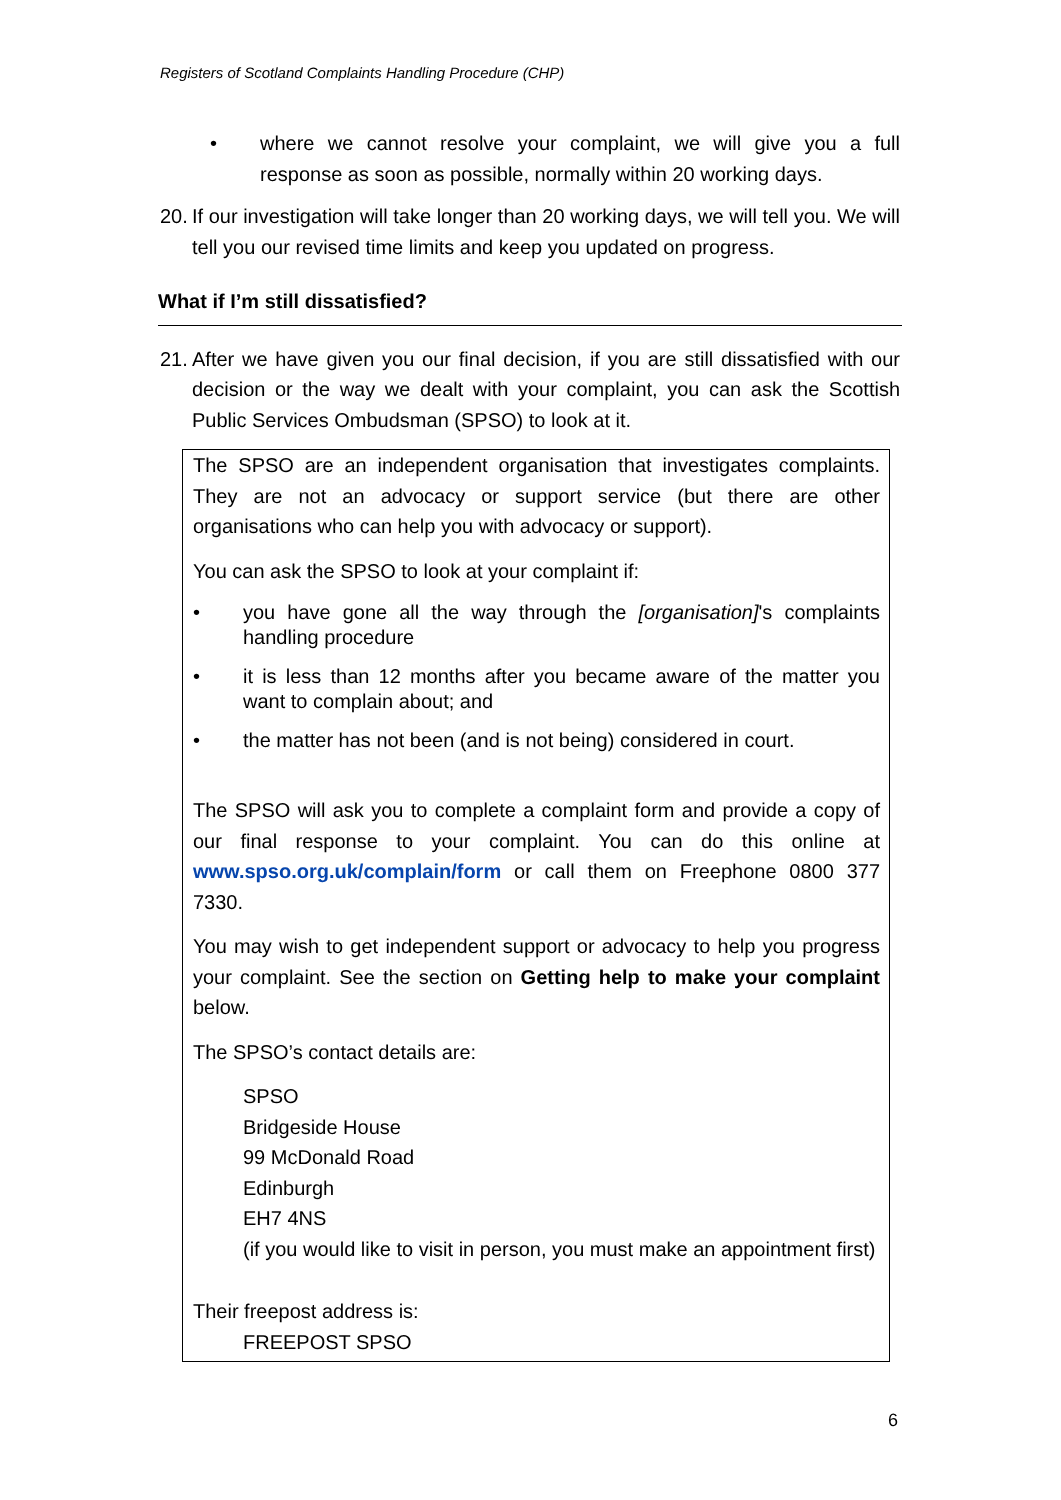Registers of Scotland Complaints Handling Procedure (CHP)
• where we cannot resolve your complaint, we will give you a full response as soon as possible, normally within 20 working days.
20.
If our investigation will take longer than 20 working days, we will tell you. We will tell you our revised time limits and keep you updated on progress.
What if I’m still dissatisfied?
21.
After we have given you our final decision, if you are still dissatisfied with our decision or the way we dealt with your complaint, you can ask the Scottish Public Services Ombudsman (SPSO) to look at it.
The SPSO are an independent organisation that investigates complaints. They are not an advocacy or support service (but there are other organisations who can help you with advocacy or support).
You can ask the SPSO to look at your complaint if:
• you have gone all the way through the [organisation]'s complaints handling procedure
• it is less than 12 months after you became aware of the matter you want to complain about; and
• the matter has not been (and is not being) considered in court.
The SPSO will ask you to complete a complaint form and provide a copy of our final response to your complaint. You can do this online at www.spso.org.uk/complain/form or call them on Freephone 0800 377 7330.
You may wish to get independent support or advocacy to help you progress your complaint. See the section on Getting help to make your complaint below.
The SPSO’s contact details are:
SPSO
Bridgeside House
99 McDonald Road
Edinburgh
EH7 4NS
(if you would like to visit in person, you must make an appointment first)
Their freepost address is:
FREEPOST SPSO
6